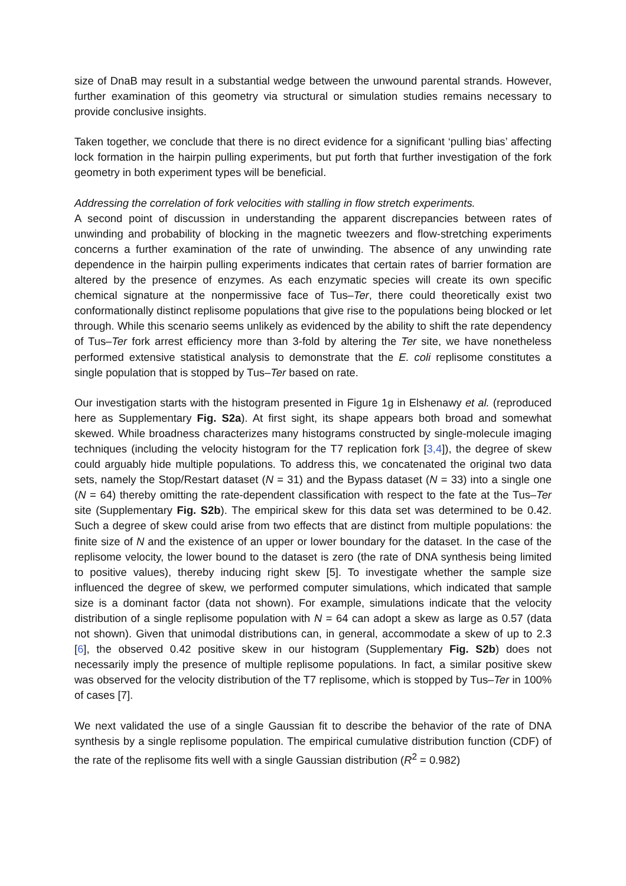size of DnaB may result in a substantial wedge between the unwound parental strands. However, further examination of this geometry via structural or simulation studies remains necessary to provide conclusive insights.
Taken together, we conclude that there is no direct evidence for a significant ‘pulling bias’ affecting lock formation in the hairpin pulling experiments, but put forth that further investigation of the fork geometry in both experiment types will be beneficial.
Addressing the correlation of fork velocities with stalling in flow stretch experiments.
A second point of discussion in understanding the apparent discrepancies between rates of unwinding and probability of blocking in the magnetic tweezers and flow-stretching experiments concerns a further examination of the rate of unwinding. The absence of any unwinding rate dependence in the hairpin pulling experiments indicates that certain rates of barrier formation are altered by the presence of enzymes. As each enzymatic species will create its own specific chemical signature at the nonpermissive face of Tus–Ter, there could theoretically exist two conformationally distinct replisome populations that give rise to the populations being blocked or let through. While this scenario seems unlikely as evidenced by the ability to shift the rate dependency of Tus–Ter fork arrest efficiency more than 3-fold by altering the Ter site, we have nonetheless performed extensive statistical analysis to demonstrate that the E. coli replisome constitutes a single population that is stopped by Tus–Ter based on rate.
Our investigation starts with the histogram presented in Figure 1g in Elshenawy et al. (reproduced here as Supplementary Fig. S2a). At first sight, its shape appears both broad and somewhat skewed. While broadness characterizes many histograms constructed by single-molecule imaging techniques (including the velocity histogram for the T7 replication fork [3,4]), the degree of skew could arguably hide multiple populations. To address this, we concatenated the original two data sets, namely the Stop/Restart dataset (N = 31) and the Bypass dataset (N = 33) into a single one (N = 64) thereby omitting the rate-dependent classification with respect to the fate at the Tus–Ter site (Supplementary Fig. S2b). The empirical skew for this data set was determined to be 0.42. Such a degree of skew could arise from two effects that are distinct from multiple populations: the finite size of N and the existence of an upper or lower boundary for the dataset. In the case of the replisome velocity, the lower bound to the dataset is zero (the rate of DNA synthesis being limited to positive values), thereby inducing right skew [5]. To investigate whether the sample size influenced the degree of skew, we performed computer simulations, which indicated that sample size is a dominant factor (data not shown). For example, simulations indicate that the velocity distribution of a single replisome population with N = 64 can adopt a skew as large as 0.57 (data not shown). Given that unimodal distributions can, in general, accommodate a skew of up to 2.3 [6], the observed 0.42 positive skew in our histogram (Supplementary Fig. S2b) does not necessarily imply the presence of multiple replisome populations. In fact, a similar positive skew was observed for the velocity distribution of the T7 replisome, which is stopped by Tus–Ter in 100% of cases [7].
We next validated the use of a single Gaussian fit to describe the behavior of the rate of DNA synthesis by a single replisome population. The empirical cumulative distribution function (CDF) of the rate of the replisome fits well with a single Gaussian distribution (R<sup>2</sup> = 0.982)